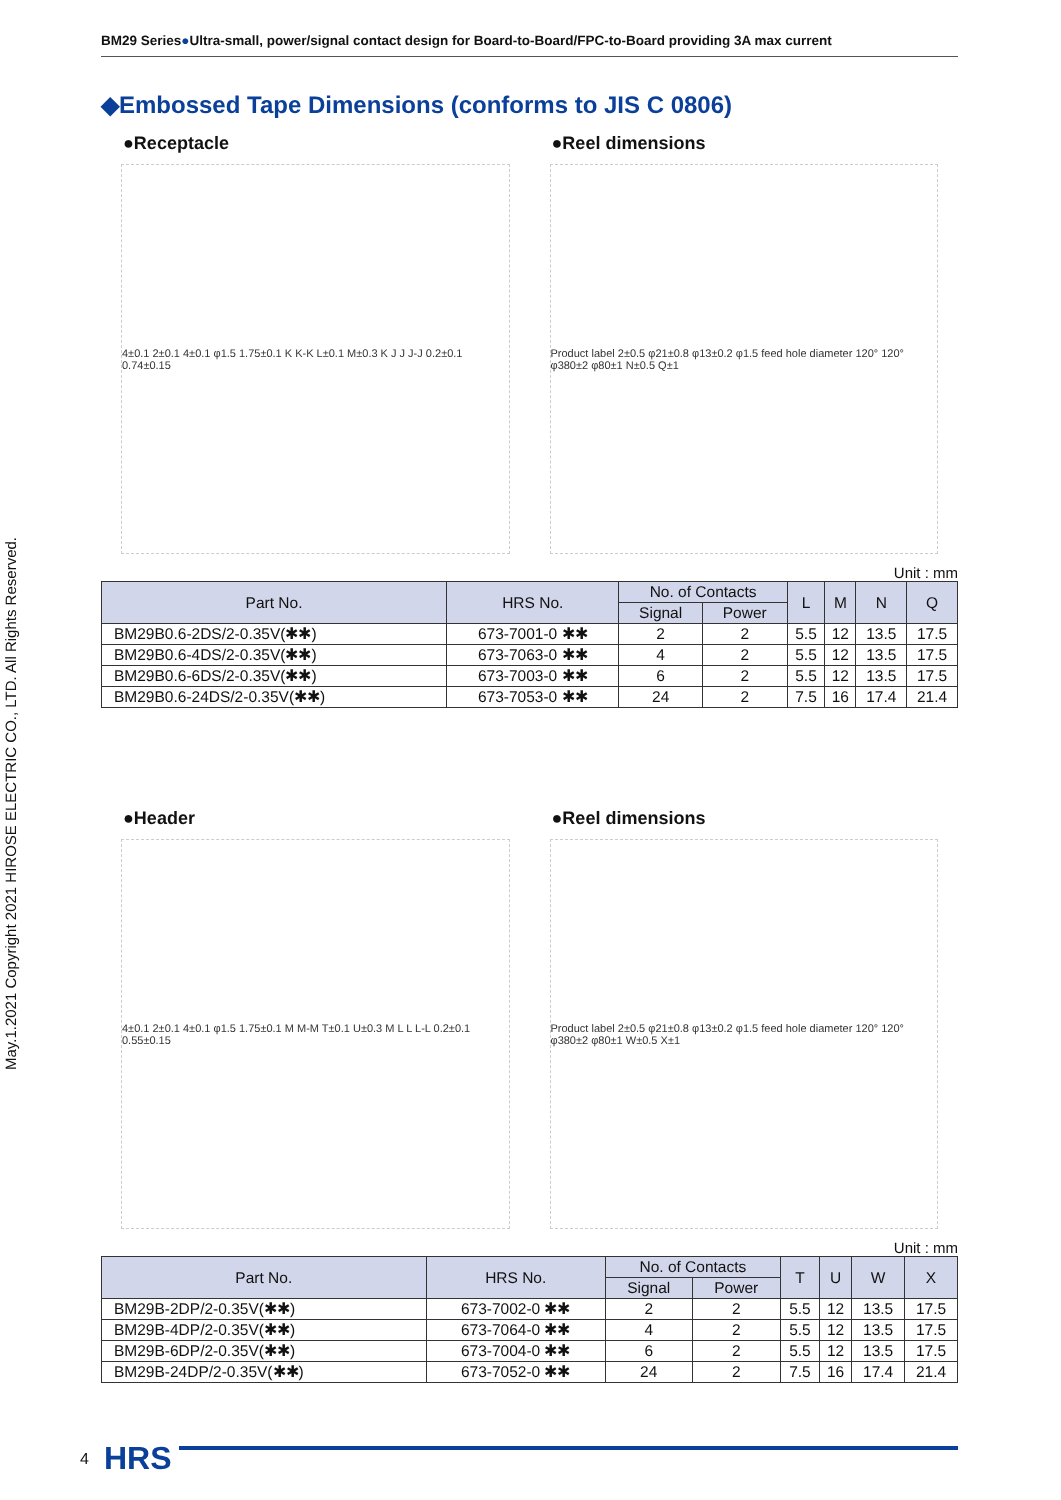May.1.2021 Copyright 2021 HIROSE ELECTRIC CO., LTD. All Rights Reserved.
BM29 Series●Ultra-small, power/signal contact design for Board-to-Board/FPC-to-Board providing 3A max current
◆Embossed Tape Dimensions (conforms to JIS C 0806)
●Receptacle ●Reel dimensions
4±0.1 2±0.1 4±0.1 φ1.5 1.75±0.1 K K-K L±0.1 M±0.3 K J J J-J 0.2±0.1 0.74±0.15
Product label 2±0.5 φ21±0.8 φ13±0.2 φ1.5 feed hole diameter 120° 120° φ380±2 φ80±1 N±0.5 Q±1
Unit : mm
| Part No. | HRS No. | No. of Contacts | | L | M | N | Q |
| --- | --- | --- | --- | --- | --- | --- | --- |
| | | Signal | Power | | | | |
| BM29B0.6-2DS/2-0.35V(✱✱) | 673-7001-0 ✱✱ | 2 | 2 | 5.5 | 12 | 13.5 | 17.5 |
| BM29B0.6-4DS/2-0.35V(✱✱) | 673-7063-0 ✱✱ | 4 | 2 | 5.5 | 12 | 13.5 | 17.5 |
| BM29B0.6-6DS/2-0.35V(✱✱) | 673-7003-0 ✱✱ | 6 | 2 | 5.5 | 12 | 13.5 | 17.5 |
| BM29B0.6-24DS/2-0.35V(✱✱) | 673-7053-0 ✱✱ | 24 | 2 | 7.5 | 16 | 17.4 | 21.4 |
●Header ●Reel dimensions
4±0.1 2±0.1 4±0.1 φ1.5 1.75±0.1 M M-M T±0.1 U±0.3 M L L L-L 0.2±0.1 0.55±0.15
Product label 2±0.5 φ21±0.8 φ13±0.2 φ1.5 feed hole diameter 120° 120° φ380±2 φ80±1 W±0.5 X±1
Unit : mm
| Part No. | HRS No. | No. of Contacts | | T | U | W | X |
| --- | --- | --- | --- | --- | --- | --- | --- |
| | | Signal | Power | | | | |
| BM29B-2DP/2-0.35V(✱✱) | 673-7002-0 ✱✱ | 2 | 2 | 5.5 | 12 | 13.5 | 17.5 |
| BM29B-4DP/2-0.35V(✱✱) | 673-7064-0 ✱✱ | 4 | 2 | 5.5 | 12 | 13.5 | 17.5 |
| BM29B-6DP/2-0.35V(✱✱) | 673-7004-0 ✱✱ | 6 | 2 | 5.5 | 12 | 13.5 | 17.5 |
| BM29B-24DP/2-0.35V(✱✱) | 673-7052-0 ✱✱ | 24 | 2 | 7.5 | 16 | 17.4 | 21.4 |
4 HRS